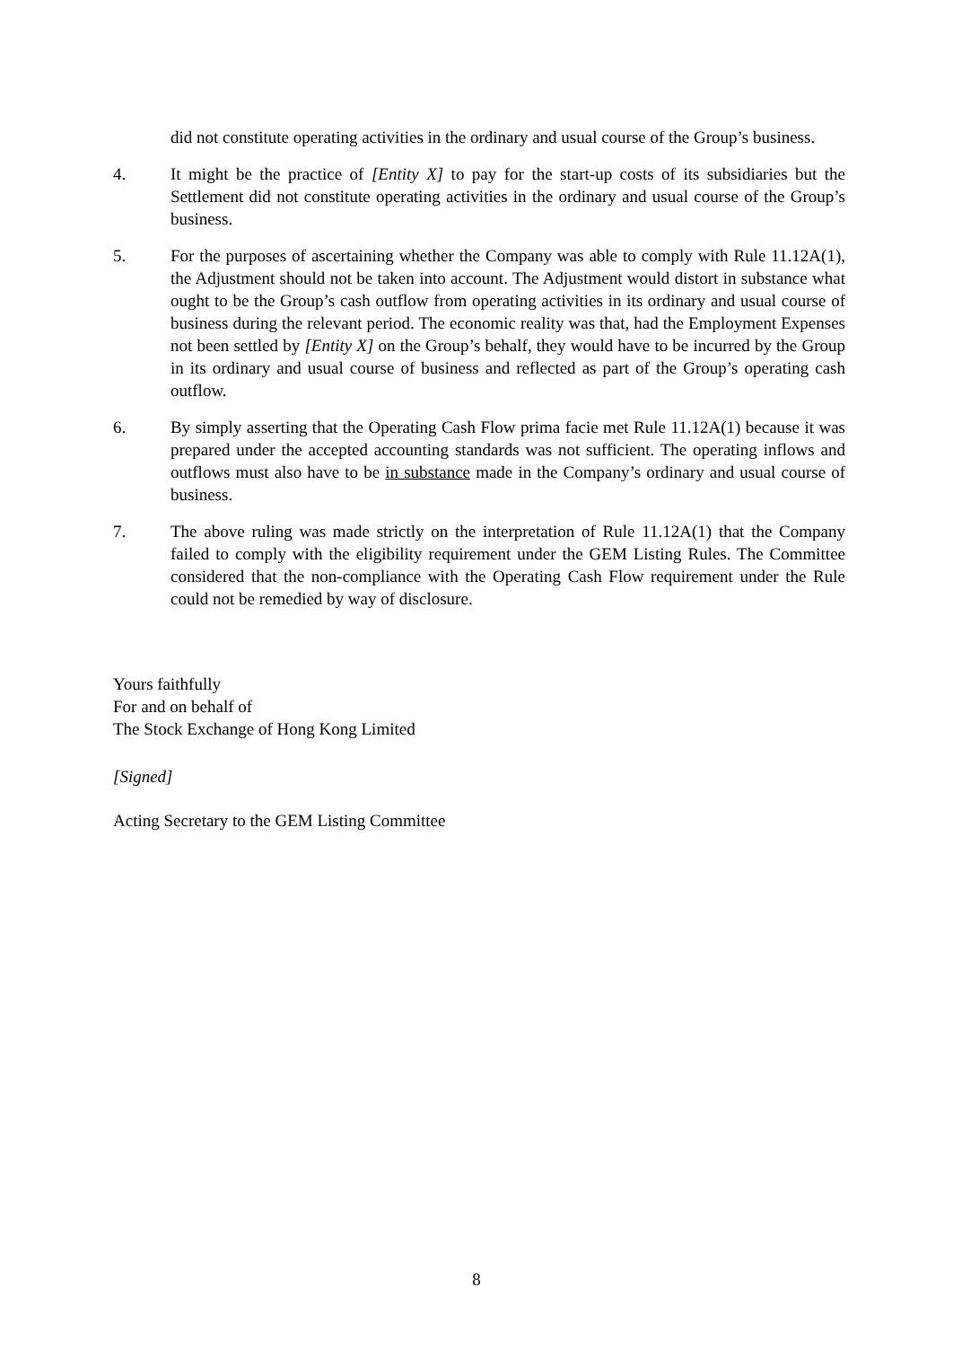did not constitute operating activities in the ordinary and usual course of the Group’s business.
4. It might be the practice of [Entity X] to pay for the start-up costs of its subsidiaries but the Settlement did not constitute operating activities in the ordinary and usual course of the Group’s business.
5. For the purposes of ascertaining whether the Company was able to comply with Rule 11.12A(1), the Adjustment should not be taken into account. The Adjustment would distort in substance what ought to be the Group’s cash outflow from operating activities in its ordinary and usual course of business during the relevant period. The economic reality was that, had the Employment Expenses not been settled by [Entity X] on the Group’s behalf, they would have to be incurred by the Group in its ordinary and usual course of business and reflected as part of the Group’s operating cash outflow.
6. By simply asserting that the Operating Cash Flow prima facie met Rule 11.12A(1) because it was prepared under the accepted accounting standards was not sufficient. The operating inflows and outflows must also have to be in substance made in the Company’s ordinary and usual course of business.
7. The above ruling was made strictly on the interpretation of Rule 11.12A(1) that the Company failed to comply with the eligibility requirement under the GEM Listing Rules. The Committee considered that the non-compliance with the Operating Cash Flow requirement under the Rule could not be remedied by way of disclosure.
Yours faithfully
For and on behalf of
The Stock Exchange of Hong Kong Limited
[Signed]
Acting Secretary to the GEM Listing Committee
8